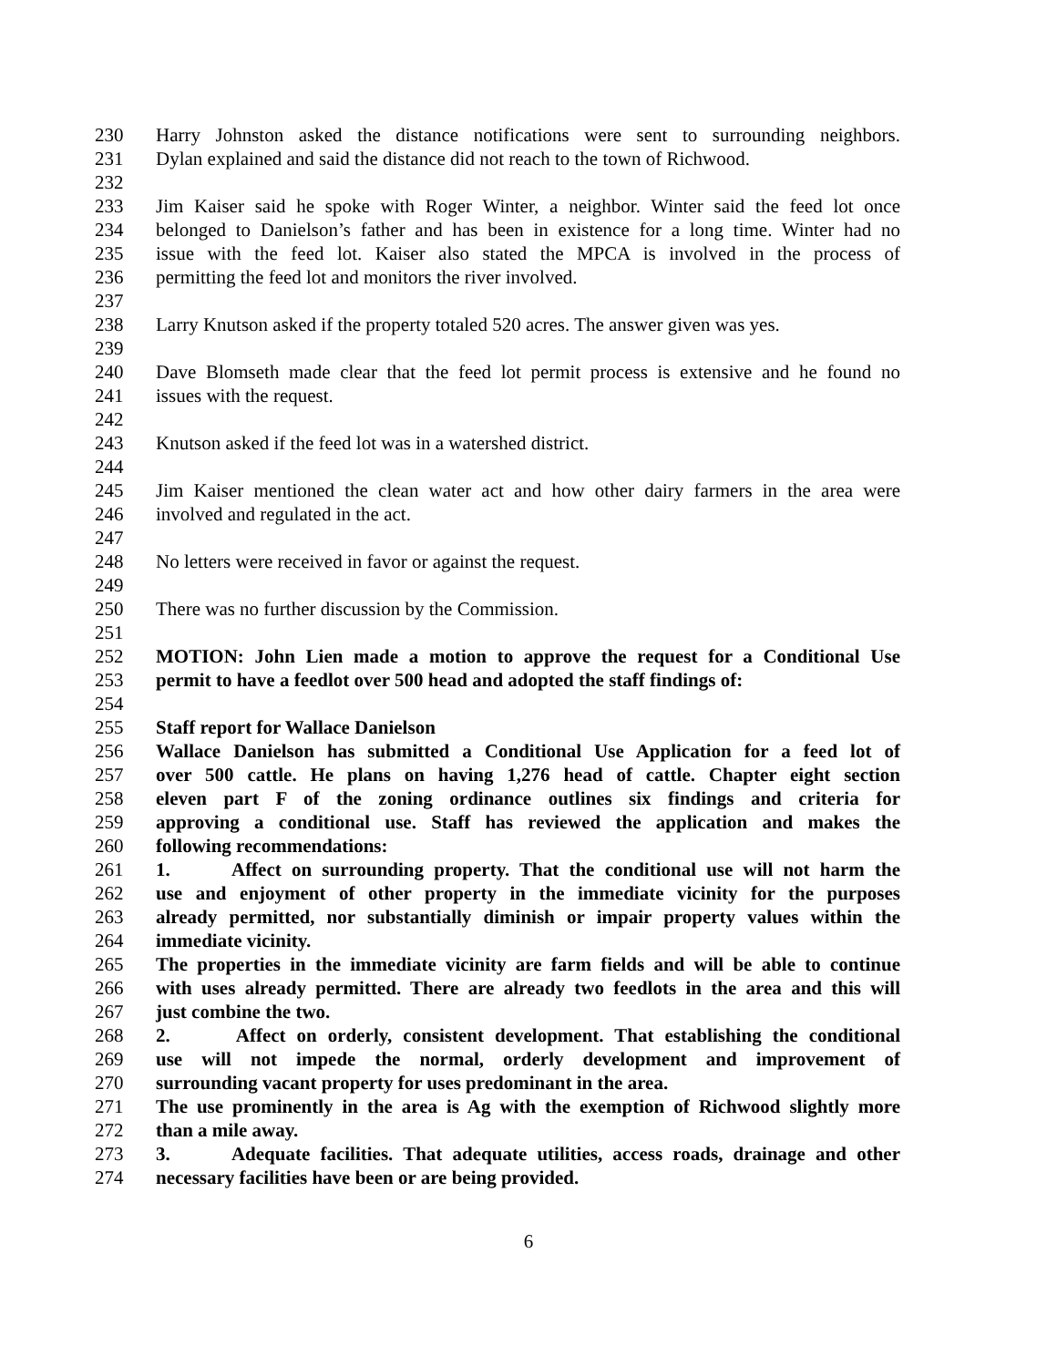230 Harry Johnston asked the distance notifications were sent to surrounding neighbors.
231 Dylan explained and said the distance did not reach to the town of Richwood.
232
233 Jim Kaiser said he spoke with Roger Winter, a neighbor. Winter said the feed lot once
234 belonged to Danielson’s father and has been in existence for a long time. Winter had no
235 issue with the feed lot. Kaiser also stated the MPCA is involved in the process of
236 permitting the feed lot and monitors the river involved.
237
238 Larry Knutson asked if the property totaled 520 acres. The answer given was yes.
239
240 Dave Blomseth made clear that the feed lot permit process is extensive and he found no
241 issues with the request.
242
243 Knutson asked if the feed lot was in a watershed district.
244
245 Jim Kaiser mentioned the clean water act and how other dairy farmers in the area were
246 involved and regulated in the act.
247
248 No letters were received in favor or against the request.
249
250 There was no further discussion by the Commission.
251
252 MOTION: John Lien made a motion to approve the request for a Conditional Use
253 permit to have a feedlot over 500 head and adopted the staff findings of:
254
255 Staff report for Wallace Danielson
256 Wallace Danielson has submitted a Conditional Use Application for a feed lot of
257 over 500 cattle. He plans on having 1,276 head of cattle. Chapter eight section
258 eleven part F of the zoning ordinance outlines six findings and criteria for
259 approving a conditional use. Staff has reviewed the application and makes the
260 following recommendations:
261 1. Affect on surrounding property. That the conditional use will not harm the
262 use and enjoyment of other property in the immediate vicinity for the purposes
263 already permitted, nor substantially diminish or impair property values within the
264 immediate vicinity.
265 The properties in the immediate vicinity are farm fields and will be able to continue
266 with uses already permitted. There are already two feedlots in the area and this will
267 just combine the two.
268 2. Affect on orderly, consistent development. That establishing the conditional
269 use will not impede the normal, orderly development and improvement of
270 surrounding vacant property for uses predominant in the area.
271 The use prominently in the area is Ag with the exemption of Richwood slightly more
272 than a mile away.
273 3. Adequate facilities. That adequate utilities, access roads, drainage and other
274 necessary facilities have been or are being provided.
6